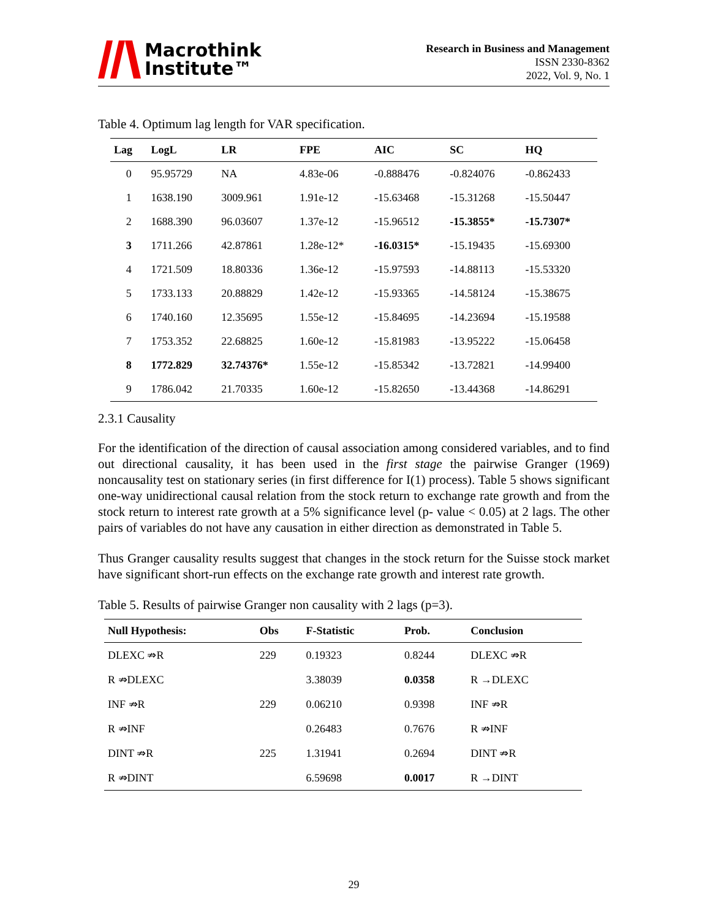Macrothink
Institute™
Research in Business and Management
ISSN 2330-8362
2022, Vol. 9, No. 1
Table 4. Optimum lag length for VAR specification.
| Lag | LogL | LR | FPE | AIC | SC | HQ |
| --- | --- | --- | --- | --- | --- | --- |
| 0 | 95.95729 | NA | 4.83e-06 | -0.888476 | -0.824076 | -0.862433 |
| 1 | 1638.190 | 3009.961 | 1.91e-12 | -15.63468 | -15.31268 | -15.50447 |
| 2 | 1688.390 | 96.03607 | 1.37e-12 | -15.96512 | -15.3855* | -15.7307* |
| 3 | 1711.266 | 42.87861 | 1.28e-12* | -16.0315* | -15.19435 | -15.69300 |
| 4 | 1721.509 | 18.80336 | 1.36e-12 | -15.97593 | -14.88113 | -15.53320 |
| 5 | 1733.133 | 20.88829 | 1.42e-12 | -15.93365 | -14.58124 | -15.38675 |
| 6 | 1740.160 | 12.35695 | 1.55e-12 | -15.84695 | -14.23694 | -15.19588 |
| 7 | 1753.352 | 22.68825 | 1.60e-12 | -15.81983 | -13.95222 | -15.06458 |
| 8 | 1772.829 | 32.74376* | 1.55e-12 | -15.85342 | -13.72821 | -14.99400 |
| 9 | 1786.042 | 21.70335 | 1.60e-12 | -15.82650 | -13.44368 | -14.86291 |
2.3.1 Causality
For the identification of the direction of causal association among considered variables, and to find out directional causality, it has been used in the first stage the pairwise Granger (1969) noncausality test on stationary series (in first difference for I(1) process). Table 5 shows significant one-way unidirectional causal relation from the stock return to exchange rate growth and from the stock return to interest rate growth at a 5% significance level (p- value < 0.05) at 2 lags. The other pairs of variables do not have any causation in either direction as demonstrated in Table 5.
Thus Granger causality results suggest that changes in the stock return for the Suisse stock market have significant short-run effects on the exchange rate growth and interest rate growth.
Table 5. Results of pairwise Granger non causality with 2 lags (p=3).
| Null Hypothesis: | Obs | F-Statistic | Prob. | Conclusion |
| --- | --- | --- | --- | --- |
| DLEXC ⇏R | 229 | 0.19323 | 0.8244 | DLEXC ⇏R |
| R ⇏DLEXC | | 3.38039 | 0.0358 | R →DLEXC |
| INF ⇏R | 229 | 0.06210 | 0.9398 | INF ⇏R |
| R ⇏INF | | 0.26483 | 0.7676 | R ⇏INF |
| DINT ⇏R | 225 | 1.31941 | 0.2694 | DINT ⇏R |
| R ⇏DINT | | 6.59698 | 0.0017 | R →DINT |
29